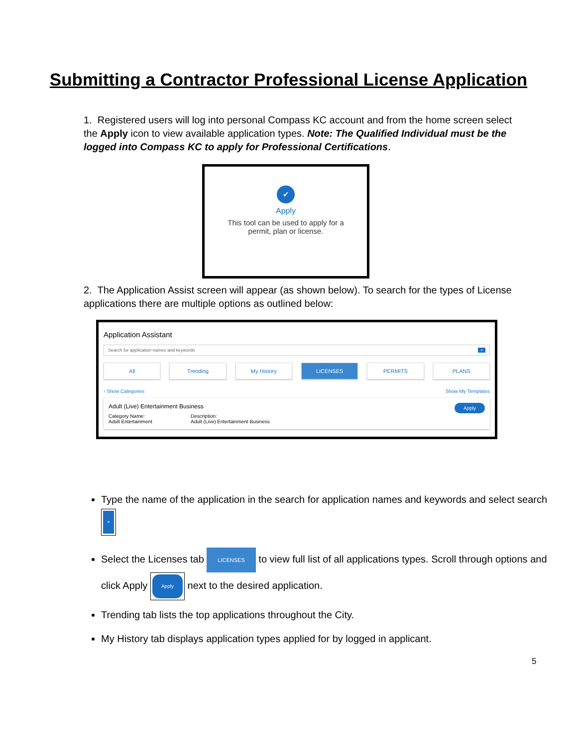Submitting a Contractor Professional License Application
1. Registered users will log into personal Compass KC account and from the home screen select the Apply icon to view available application types. Note: The Qualified Individual must be the logged into Compass KC to apply for Professional Certifications.
✔
Apply
This tool can be used to apply for a
permit, plan or license.
2. The Application Assist screen will appear (as shown below). To search for the types of License applications there are multiple options as outlined below:
Application Assistant
Search for application names and keywords ⌕
All Trending My History LICENSES PERMITS PLANS
› Show Categories Show My Templates
Adult (Live) Entertainment Business Apply
Category Name:
Adult Entertainment
Description:
Adult (Live) Entertainment Business
Type the name of the application in the search for application names and keywords and select search ⌕
Select the Licenses tab LICENSES to view full list of all applications types. Scroll through options and click Apply Apply next to the desired application.
Trending tab lists the top applications throughout the City.
My History tab displays application types applied for by logged in applicant.
5